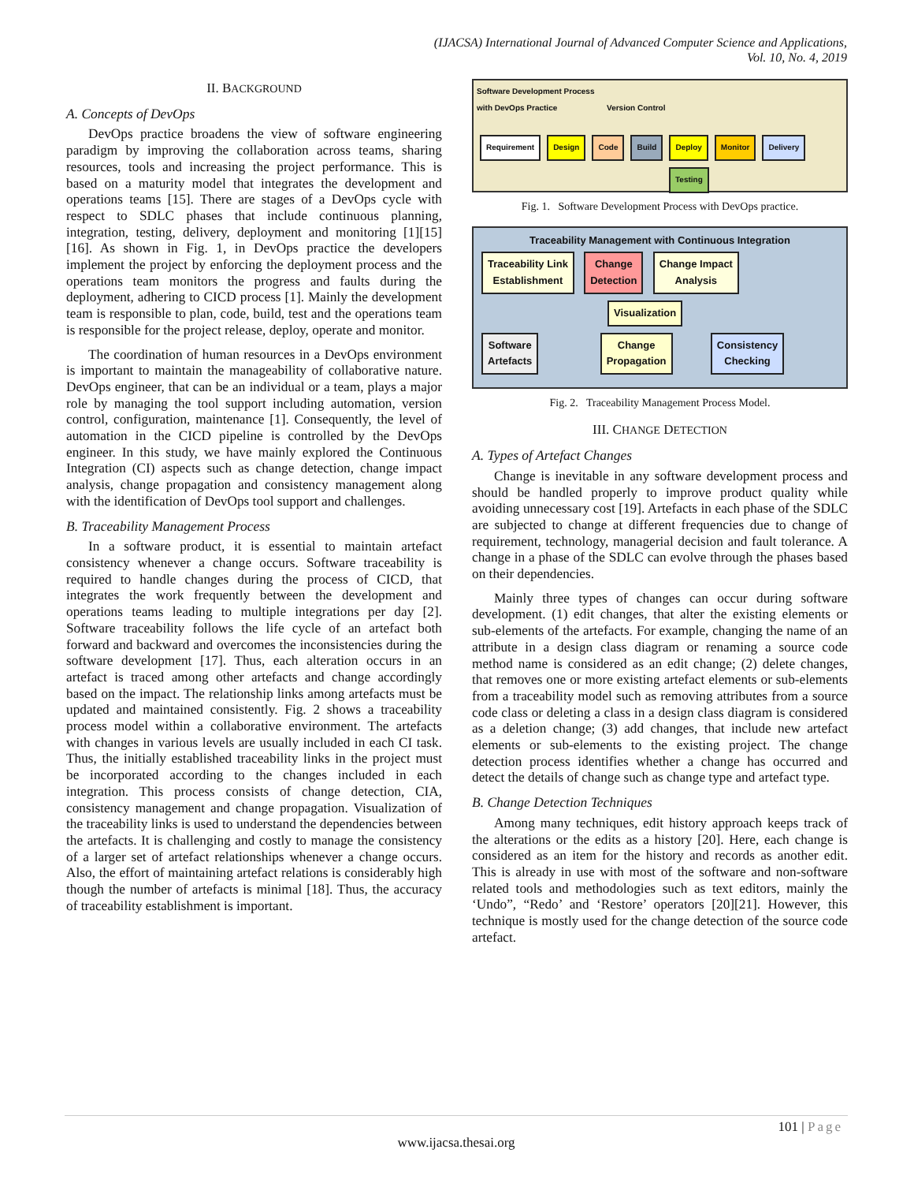(IJACSA) International Journal of Advanced Computer Science and Applications,
Vol. 10, No. 4, 2019
II. BACKGROUND
A. Concepts of DevOps
DevOps practice broadens the view of software engineering paradigm by improving the collaboration across teams, sharing resources, tools and increasing the project performance. This is based on a maturity model that integrates the development and operations teams [15]. There are stages of a DevOps cycle with respect to SDLC phases that include continuous planning, integration, testing, delivery, deployment and monitoring [1][15][16]. As shown in Fig. 1, in DevOps practice the developers implement the project by enforcing the deployment process and the operations team monitors the progress and faults during the deployment, adhering to CICD process [1]. Mainly the development team is responsible to plan, code, build, test and the operations team is responsible for the project release, deploy, operate and monitor.
The coordination of human resources in a DevOps environment is important to maintain the manageability of collaborative nature. DevOps engineer, that can be an individual or a team, plays a major role by managing the tool support including automation, version control, configuration, maintenance [1]. Consequently, the level of automation in the CICD pipeline is controlled by the DevOps engineer. In this study, we have mainly explored the Continuous Integration (CI) aspects such as change detection, change impact analysis, change propagation and consistency management along with the identification of DevOps tool support and challenges.
B. Traceability Management Process
In a software product, it is essential to maintain artefact consistency whenever a change occurs. Software traceability is required to handle changes during the process of CICD, that integrates the work frequently between the development and operations teams leading to multiple integrations per day [2]. Software traceability follows the life cycle of an artefact both forward and backward and overcomes the inconsistencies during the software development [17]. Thus, each alteration occurs in an artefact is traced among other artefacts and change accordingly based on the impact. The relationship links among artefacts must be updated and maintained consistently. Fig. 2 shows a traceability process model within a collaborative environment. The artefacts with changes in various levels are usually included in each CI task. Thus, the initially established traceability links in the project must be incorporated according to the changes included in each integration. This process consists of change detection, CIA, consistency management and change propagation. Visualization of the traceability links is used to understand the dependencies between the artefacts. It is challenging and costly to manage the consistency of a larger set of artefact relationships whenever a change occurs. Also, the effort of maintaining artefact relations is considerably high though the number of artefacts is minimal [18]. Thus, the accuracy of traceability establishment is important.
Software Development Process
with DevOps Practice Version Control
Requirement Design Code Build Deploy Monitor Delivery
Testing
Fig. 1. Software Development Process with DevOps practice.
Traceability Management with Continuous Integration
Traceability Link
Establishment Change
Detection Change Impact
Analysis
Visualization
Software
Artefacts Change
Propagation Consistency
Checking
Fig. 2. Traceability Management Process Model.
III. CHANGE DETECTION
A. Types of Artefact Changes
Change is inevitable in any software development process and should be handled properly to improve product quality while avoiding unnecessary cost [19]. Artefacts in each phase of the SDLC are subjected to change at different frequencies due to change of requirement, technology, managerial decision and fault tolerance. A change in a phase of the SDLC can evolve through the phases based on their dependencies.
Mainly three types of changes can occur during software development. (1) edit changes, that alter the existing elements or sub-elements of the artefacts. For example, changing the name of an attribute in a design class diagram or renaming a source code method name is considered as an edit change; (2) delete changes, that removes one or more existing artefact elements or sub-elements from a traceability model such as removing attributes from a source code class or deleting a class in a design class diagram is considered as a deletion change; (3) add changes, that include new artefact elements or sub-elements to the existing project. The change detection process identifies whether a change has occurred and detect the details of change such as change type and artefact type.
B. Change Detection Techniques
Among many techniques, edit history approach keeps track of the alterations or the edits as a history [20]. Here, each change is considered as an item for the history and records as another edit. This is already in use with most of the software and non-software related tools and methodologies such as text editors, mainly the ‘Undo”, “Redo’ and ‘Restore’ operators [20][21]. However, this technique is mostly used for the change detection of the source code artefact.
101 | Page
www.ijacsa.thesai.org